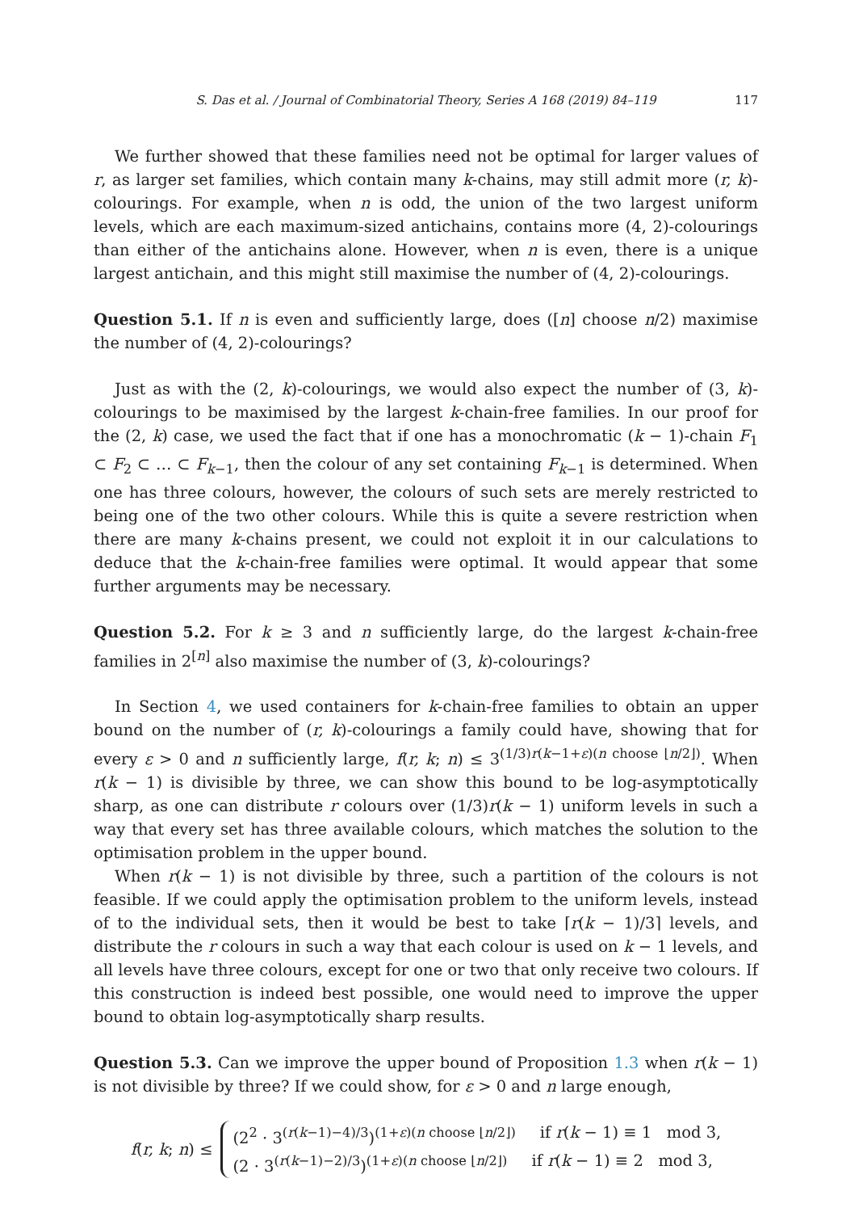S. Das et al. / Journal of Combinatorial Theory, Series A 168 (2019) 84–119 117
We further showed that these families need not be optimal for larger values of r, as larger set families, which contain many k-chains, may still admit more (r, k)-colourings. For example, when n is odd, the union of the two largest uniform levels, which are each maximum-sized antichains, contains more (4, 2)-colourings than either of the antichains alone. However, when n is even, there is a unique largest antichain, and this might still maximise the number of (4, 2)-colourings.
Question 5.1. If n is even and sufficiently large, does ([n] choose n/2) maximise the number of (4, 2)-colourings?
Just as with the (2, k)-colourings, we would also expect the number of (3, k)-colourings to be maximised by the largest k-chain-free families. In our proof for the (2, k) case, we used the fact that if one has a monochromatic (k − 1)-chain F<sub>1</sub> ⊂ F<sub>2</sub> ⊂ … ⊂ F<sub>k−1</sub>, then the colour of any set containing F<sub>k−1</sub> is determined. When one has three colours, however, the colours of such sets are merely restricted to being one of the two other colours. While this is quite a severe restriction when there are many k-chains present, we could not exploit it in our calculations to deduce that the k-chain-free families were optimal. It would appear that some further arguments may be necessary.
Question 5.2. For k ≥ 3 and n sufficiently large, do the largest k-chain-free families in 2<sup>[n]</sup> also maximise the number of (3, k)-colourings?
In Section 4, we used containers for k-chain-free families to obtain an upper bound on the number of (r, k)-colourings a family could have, showing that for every ε > 0 and n sufficiently large, f(r, k; n) ≤ 3<sup>(1/3)r(k−1+ε)(n choose ⌊n/2⌋)</sup>. When r(k − 1) is divisible by three, we can show this bound to be log-asymptotically sharp, as one can distribute r colours over (1/3)r(k − 1) uniform levels in such a way that every set has three available colours, which matches the solution to the optimisation problem in the upper bound.
When r(k − 1) is not divisible by three, such a partition of the colours is not feasible. If we could apply the optimisation problem to the uniform levels, instead of to the individual sets, then it would be best to take ⌈r(k − 1)/3⌉ levels, and distribute the r colours in such a way that each colour is used on k − 1 levels, and all levels have three colours, except for one or two that only receive two colours. If this construction is indeed best possible, one would need to improve the upper bound to obtain log-asymptotically sharp results.
Question 5.3. Can we improve the upper bound of Proposition 1.3 when r(k − 1) is not divisible by three? If we could show, for ε > 0 and n large enough,
f(r, k; n) ≤
(2<sup>2</sup> · 3<sup>(r(k−1)−4)/3</sup>)<sup>(1+ε)(n choose ⌊n/2⌋)</sup> if r(k − 1) ≡ 1 mod 3,
(2 · 3<sup>(r(k−1)−2)/3</sup>)<sup>(1+ε)(n choose ⌊n/2⌋)</sup> if r(k − 1) ≡ 2 mod 3,